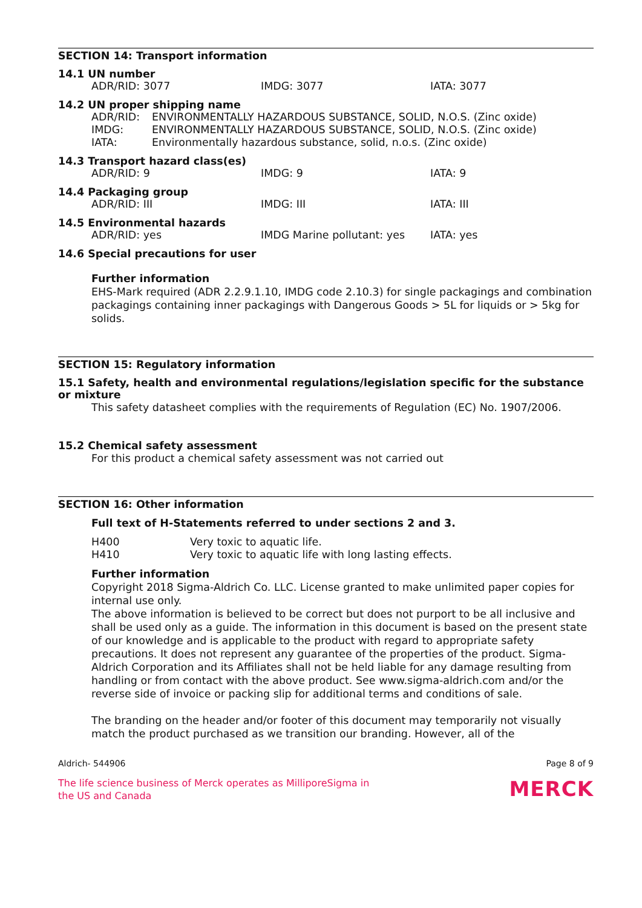SECTION 14: Transport information
14.1 UN number
| ADR/RID: 3077 | IMDG: 3077 | IATA: 3077 |
14.2 UN proper shipping name
| ADR/RID: | ENVIRONMENTALLY HAZARDOUS SUBSTANCE, SOLID, N.O.S. (Zinc oxide) |
| IMDG: | ENVIRONMENTALLY HAZARDOUS SUBSTANCE, SOLID, N.O.S. (Zinc oxide) |
| IATA: | Environmentally hazardous substance, solid, n.o.s. (Zinc oxide) |
14.3 Transport hazard class(es)
| ADR/RID: 9 | IMDG: 9 | IATA: 9 |
14.4 Packaging group
| ADR/RID: III | IMDG: III | IATA: III |
14.5 Environmental hazards
| ADR/RID: yes | IMDG Marine pollutant: yes | IATA: yes |
14.6 Special precautions for user
Further information
EHS-Mark required (ADR 2.2.9.1.10, IMDG code 2.10.3) for single packagings and combination packagings containing inner packagings with Dangerous Goods > 5L for liquids or > 5kg for solids.
SECTION 15: Regulatory information
15.1 Safety, health and environmental regulations/legislation specific for the substance or mixture
This safety datasheet complies with the requirements of Regulation (EC) No. 1907/2006.
15.2 Chemical safety assessment
For this product a chemical safety assessment was not carried out
SECTION 16: Other information
Full text of H-Statements referred to under sections 2 and 3.
| H400 | Very toxic to aquatic life. |
| H410 | Very toxic to aquatic life with long lasting effects. |
Further information
Copyright 2018 Sigma-Aldrich Co. LLC. License granted to make unlimited paper copies for internal use only.
The above information is believed to be correct but does not purport to be all inclusive and shall be used only as a guide. The information in this document is based on the present state of our knowledge and is applicable to the product with regard to appropriate safety precautions. It does not represent any guarantee of the properties of the product. Sigma-Aldrich Corporation and its Affiliates shall not be held liable for any damage resulting from handling or from contact with the above product. See www.sigma-aldrich.com and/or the reverse side of invoice or packing slip for additional terms and conditions of sale.
The branding on the header and/or footer of this document may temporarily not visually match the product purchased as we transition our branding. However, all of the
Aldrich- 544906 Page 8 of 9
The life science business of Merck operates as MilliporeSigma in
the US and Canada
MERCK